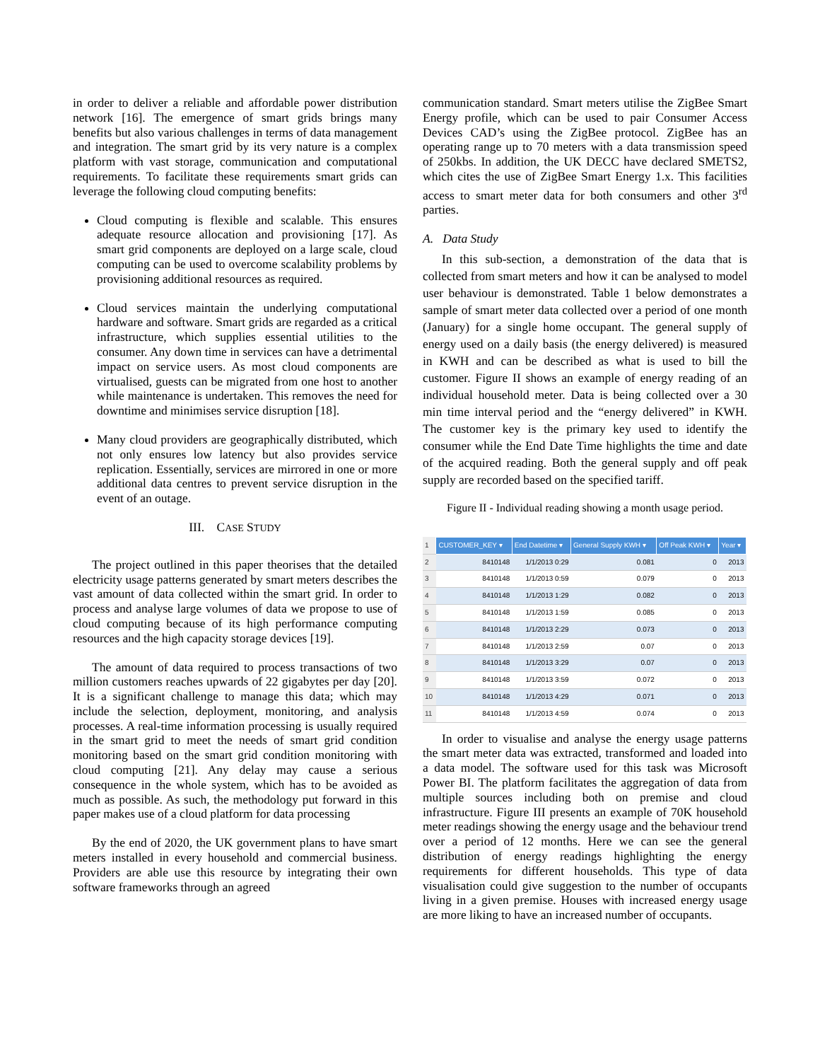in order to deliver a reliable and affordable power distribution network [16]. The emergence of smart grids brings many benefits but also various challenges in terms of data management and integration. The smart grid by its very nature is a complex platform with vast storage, communication and computational requirements. To facilitate these requirements smart grids can leverage the following cloud computing benefits:
Cloud computing is flexible and scalable. This ensures adequate resource allocation and provisioning [17]. As smart grid components are deployed on a large scale, cloud computing can be used to overcome scalability problems by provisioning additional resources as required.
Cloud services maintain the underlying computational hardware and software. Smart grids are regarded as a critical infrastructure, which supplies essential utilities to the consumer. Any down time in services can have a detrimental impact on service users. As most cloud components are virtualised, guests can be migrated from one host to another while maintenance is undertaken. This removes the need for downtime and minimises service disruption [18].
Many cloud providers are geographically distributed, which not only ensures low latency but also provides service replication. Essentially, services are mirrored in one or more additional data centres to prevent service disruption in the event of an outage.
III. CASE STUDY
The project outlined in this paper theorises that the detailed electricity usage patterns generated by smart meters describes the vast amount of data collected within the smart grid. In order to process and analyse large volumes of data we propose to use of cloud computing because of its high performance computing resources and the high capacity storage devices [19].
The amount of data required to process transactions of two million customers reaches upwards of 22 gigabytes per day [20]. It is a significant challenge to manage this data; which may include the selection, deployment, monitoring, and analysis processes. A real-time information processing is usually required in the smart grid to meet the needs of smart grid condition monitoring based on the smart grid condition monitoring with cloud computing [21]. Any delay may cause a serious consequence in the whole system, which has to be avoided as much as possible. As such, the methodology put forward in this paper makes use of a cloud platform for data processing
By the end of 2020, the UK government plans to have smart meters installed in every household and commercial business. Providers are able use this resource by integrating their own software frameworks through an agreed
communication standard. Smart meters utilise the ZigBee Smart Energy profile, which can be used to pair Consumer Access Devices CAD’s using the ZigBee protocol. ZigBee has an operating range up to 70 meters with a data transmission speed of 250kbs. In addition, the UK DECC have declared SMETS2, which cites the use of ZigBee Smart Energy 1.x. This facilities access to smart meter data for both consumers and other 3<sup>rd</sup> parties.
A. Data Study
In this sub-section, a demonstration of the data that is collected from smart meters and how it can be analysed to model user behaviour is demonstrated. Table 1 below demonstrates a sample of smart meter data collected over a period of one month (January) for a single home occupant. The general supply of energy used on a daily basis (the energy delivered) is measured in KWH and can be described as what is used to bill the customer. Figure II shows an example of energy reading of an individual household meter. Data is being collected over a 30 min time interval period and the “energy delivered” in KWH. The customer key is the primary key used to identify the consumer while the End Date Time highlights the time and date of the acquired reading. Both the general supply and off peak supply are recorded based on the specified tariff.
Figure II - Individual reading showing a month usage period.
| 1 | CUSTOMER_KEY ▾ | End Datetime ▾ | General Supply KWH ▾ | Off Peak KWH ▾ | Year ▾ |
| 2 | 8410148 | 1/1/2013 0:29 | 0.081 | 0 | 2013 |
| 3 | 8410148 | 1/1/2013 0:59 | 0.079 | 0 | 2013 |
| 4 | 8410148 | 1/1/2013 1:29 | 0.082 | 0 | 2013 |
| 5 | 8410148 | 1/1/2013 1:59 | 0.085 | 0 | 2013 |
| 6 | 8410148 | 1/1/2013 2:29 | 0.073 | 0 | 2013 |
| 7 | 8410148 | 1/1/2013 2:59 | 0.07 | 0 | 2013 |
| 8 | 8410148 | 1/1/2013 3:29 | 0.07 | 0 | 2013 |
| 9 | 8410148 | 1/1/2013 3:59 | 0.072 | 0 | 2013 |
| 10 | 8410148 | 1/1/2013 4:29 | 0.071 | 0 | 2013 |
| 11 | 8410148 | 1/1/2013 4:59 | 0.074 | 0 | 2013 |
In order to visualise and analyse the energy usage patterns the smart meter data was extracted, transformed and loaded into a data model. The software used for this task was Microsoft Power BI. The platform facilitates the aggregation of data from multiple sources including both on premise and cloud infrastructure. Figure III presents an example of 70K household meter readings showing the energy usage and the behaviour trend over a period of 12 months. Here we can see the general distribution of energy readings highlighting the energy requirements for different households. This type of data visualisation could give suggestion to the number of occupants living in a given premise. Houses with increased energy usage are more liking to have an increased number of occupants.